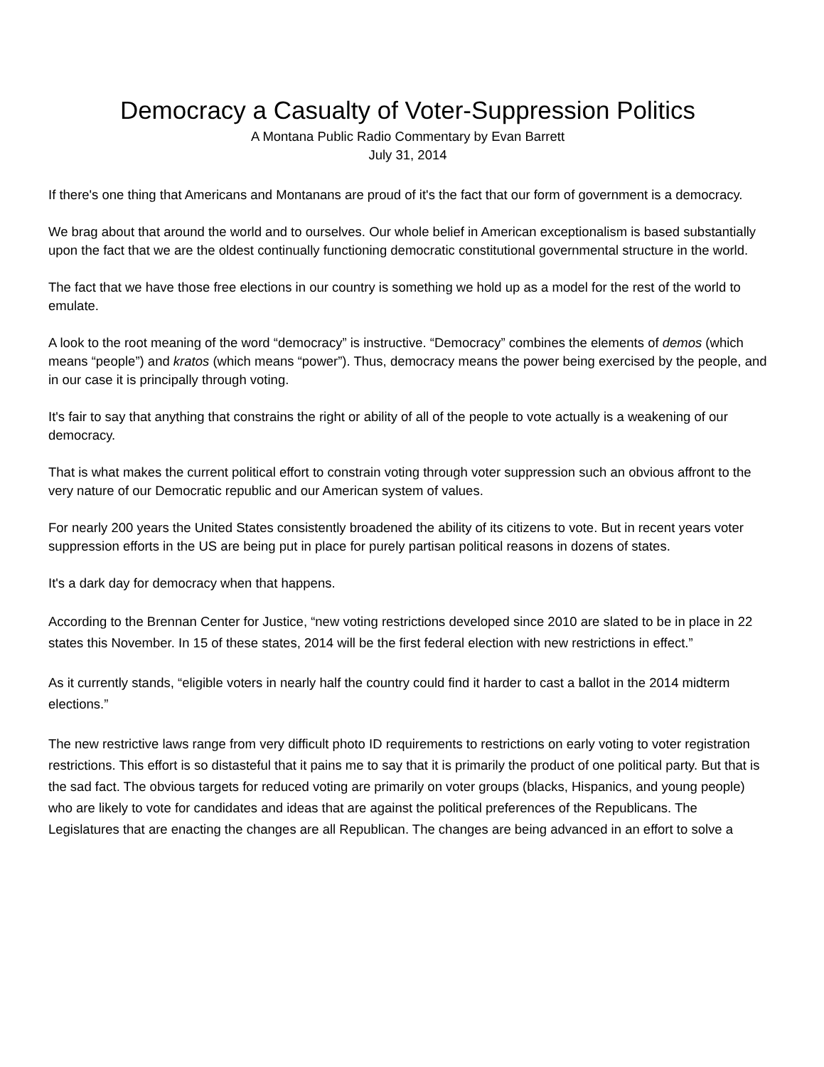Democracy a Casualty of Voter-Suppression Politics
A Montana Public Radio Commentary by Evan Barrett
July 31, 2014
If there's one thing that Americans and Montanans are proud of it's the fact that our form of government is a democracy.
We brag about that around the world and to ourselves. Our whole belief in American exceptionalism is based substantially upon the fact that we are the oldest continually functioning democratic constitutional governmental structure in the world.
The fact that we have those free elections in our country is something we hold up as a model for the rest of the world to emulate.
A look to the root meaning of the word “democracy” is instructive. “Democracy” combines the elements of demos (which means “people”) and kratos (which means “power”). Thus, democracy means the power being exercised by the people, and in our case it is principally through voting.
It's fair to say that anything that constrains the right or ability of all of the people to vote actually is a weakening of our democracy.
That is what makes the current political effort to constrain voting through voter suppression such an obvious affront to the very nature of our Democratic republic and our American system of values.
For nearly 200 years the United States consistently broadened the ability of its citizens to vote. But in recent years voter suppression efforts in the US are being put in place for purely partisan political reasons in dozens of states.
It's a dark day for democracy when that happens.
According to the Brennan Center for Justice, “new voting restrictions developed since 2010 are slated to be in place in 22 states this November. In 15 of these states, 2014 will be the first federal election with new restrictions in effect.”
As it currently stands, “eligible voters in nearly half the country could find it harder to cast a ballot in the 2014 midterm elections.”
The new restrictive laws range from very difficult photo ID requirements to restrictions on early voting to voter registration restrictions. This effort is so distasteful that it pains me to say that it is primarily the product of one political party. But that is the sad fact. The obvious targets for reduced voting are primarily on voter groups (blacks, Hispanics, and young people) who are likely to vote for candidates and ideas that are against the political preferences of the Republicans. The Legislatures that are enacting the changes are all Republican. The changes are being advanced in an effort to solve a